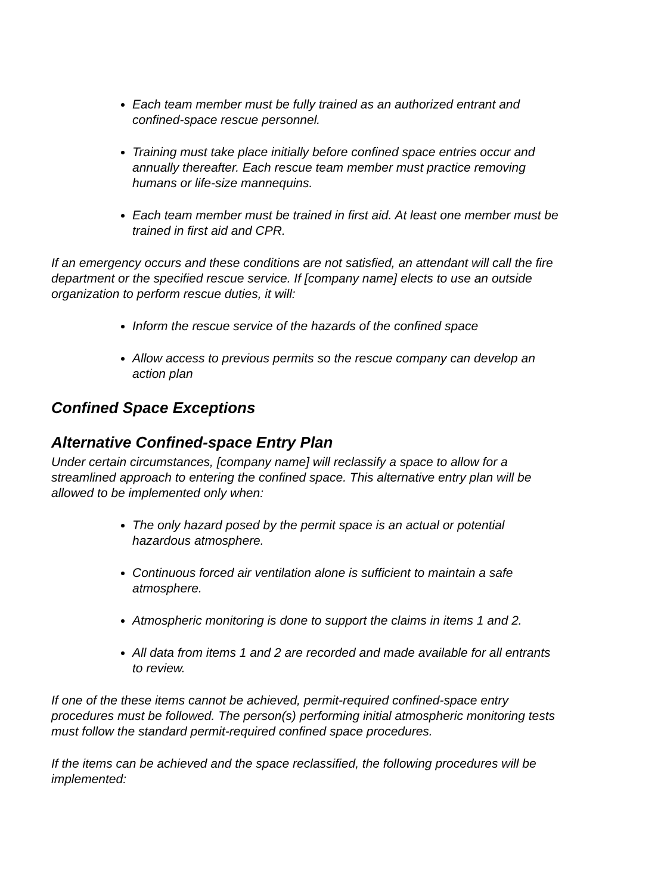Each team member must be fully trained as an authorized entrant and confined-space rescue personnel.
Training must take place initially before confined space entries occur and annually thereafter. Each rescue team member must practice removing humans or life-size mannequins.
Each team member must be trained in first aid. At least one member must be trained in first aid and CPR.
If an emergency occurs and these conditions are not satisfied, an attendant will call the fire department or the specified rescue service. If [company name] elects to use an outside organization to perform rescue duties, it will:
Inform the rescue service of the hazards of the confined space
Allow access to previous permits so the rescue company can develop an action plan
Confined Space Exceptions
Alternative Confined-space Entry Plan
Under certain circumstances, [company name] will reclassify a space to allow for a streamlined approach to entering the confined space. This alternative entry plan will be allowed to be implemented only when:
The only hazard posed by the permit space is an actual or potential hazardous atmosphere.
Continuous forced air ventilation alone is sufficient to maintain a safe atmosphere.
Atmospheric monitoring is done to support the claims in items 1 and 2.
All data from items 1 and 2 are recorded and made available for all entrants to review.
If one of the these items cannot be achieved, permit-required confined-space entry procedures must be followed. The person(s) performing initial atmospheric monitoring tests must follow the standard permit-required confined space procedures.
If the items can be achieved and the space reclassified, the following procedures will be implemented: